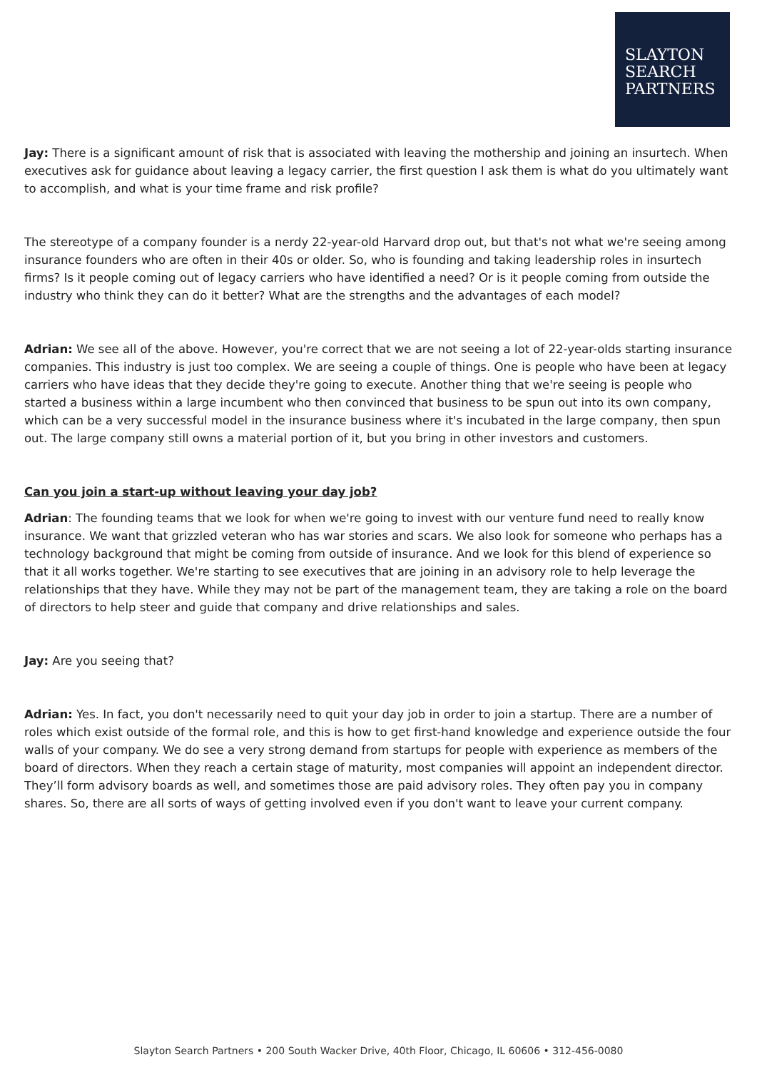SLAYTON
SEARCH
PARTNERS
Jay: There is a significant amount of risk that is associated with leaving the mothership and joining an insurtech. When executives ask for guidance about leaving a legacy carrier, the first question I ask them is what do you ultimately want to accomplish, and what is your time frame and risk profile?
The stereotype of a company founder is a nerdy 22-year-old Harvard drop out, but that's not what we're seeing among insurance founders who are often in their 40s or older. So, who is founding and taking leadership roles in insurtech firms? Is it people coming out of legacy carriers who have identified a need? Or is it people coming from outside the industry who think they can do it better? What are the strengths and the advantages of each model?
Adrian: We see all of the above. However, you're correct that we are not seeing a lot of 22-year-olds starting insurance companies. This industry is just too complex. We are seeing a couple of things. One is people who have been at legacy carriers who have ideas that they decide they're going to execute. Another thing that we're seeing is people who started a business within a large incumbent who then convinced that business to be spun out into its own company, which can be a very successful model in the insurance business where it's incubated in the large company, then spun out. The large company still owns a material portion of it, but you bring in other investors and customers.
Can you join a start-up without leaving your day job?
Adrian: The founding teams that we look for when we're going to invest with our venture fund need to really know insurance. We want that grizzled veteran who has war stories and scars. We also look for someone who perhaps has a technology background that might be coming from outside of insurance. And we look for this blend of experience so that it all works together. We're starting to see executives that are joining in an advisory role to help leverage the relationships that they have. While they may not be part of the management team, they are taking a role on the board of directors to help steer and guide that company and drive relationships and sales.
Jay: Are you seeing that?
Adrian: Yes. In fact, you don't necessarily need to quit your day job in order to join a startup. There are a number of roles which exist outside of the formal role, and this is how to get first-hand knowledge and experience outside the four walls of your company. We do see a very strong demand from startups for people with experience as members of the board of directors. When they reach a certain stage of maturity, most companies will appoint an independent director. They’ll form advisory boards as well, and sometimes those are paid advisory roles. They often pay you in company shares. So, there are all sorts of ways of getting involved even if you don't want to leave your current company.
Slayton Search Partners • 200 South Wacker Drive, 40th Floor, Chicago, IL 60606 • 312-456-0080